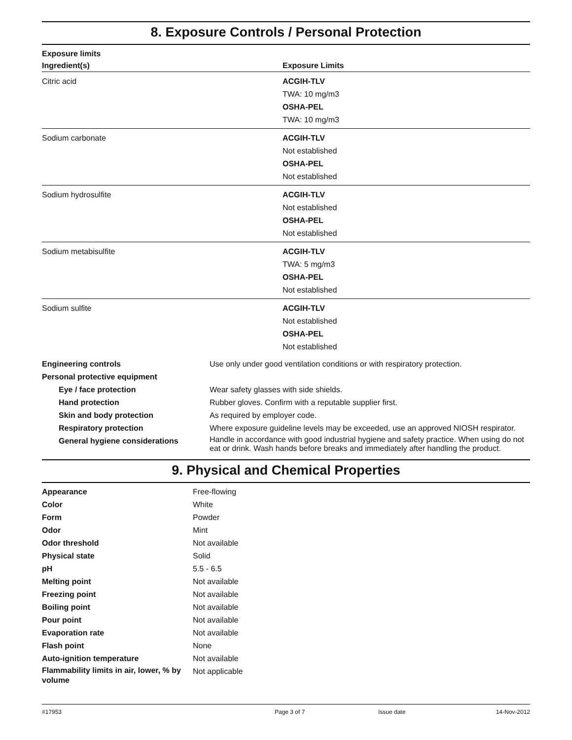8. Exposure Controls / Personal Protection
| Exposure limits | |
| --- | --- |
| Ingredient(s) | Exposure Limits |
| Citric acid | ACGIH-TLV TWA: 10 mg/m3 OSHA-PEL TWA: 10 mg/m3 |
| Sodium carbonate | ACGIH-TLV Not established OSHA-PEL Not established |
| Sodium hydrosulfite | ACGIH-TLV Not established OSHA-PEL Not established |
| Sodium metabisulfite | ACGIH-TLV TWA: 5 mg/m3 OSHA-PEL Not established |
| Sodium sulfite | ACGIH-TLV Not established OSHA-PEL Not established |
| Engineering controls | Use only under good ventilation conditions or with respiratory protection. |
| Personal protective equipment | |
| Eye / face protection | Wear safety glasses with side shields. |
| Hand protection | Rubber gloves. Confirm with a reputable supplier first. |
| Skin and body protection | As required by employer code. |
| Respiratory protection | Where exposure guideline levels may be exceeded, use an approved NIOSH respirator. |
| General hygiene considerations | Handle in accordance with good industrial hygiene and safety practice. When using do not eat or drink. Wash hands before breaks and immediately after handling the product. |
9. Physical and Chemical Properties
| Appearance | Free-flowing |
| Color | White |
| Form | Powder |
| Odor | Mint |
| Odor threshold | Not available |
| Physical state | Solid |
| pH | 5.5 - 6.5 |
| Melting point | Not available |
| Freezing point | Not available |
| Boiling point | Not available |
| Pour point | Not available |
| Evaporation rate | Not available |
| Flash point | None |
| Auto-ignition temperature | Not available |
| Flammability limits in air, lower, % by volume | Not applicable |
#17953 Page 3 of 7 Issue date 14-Nov-2012